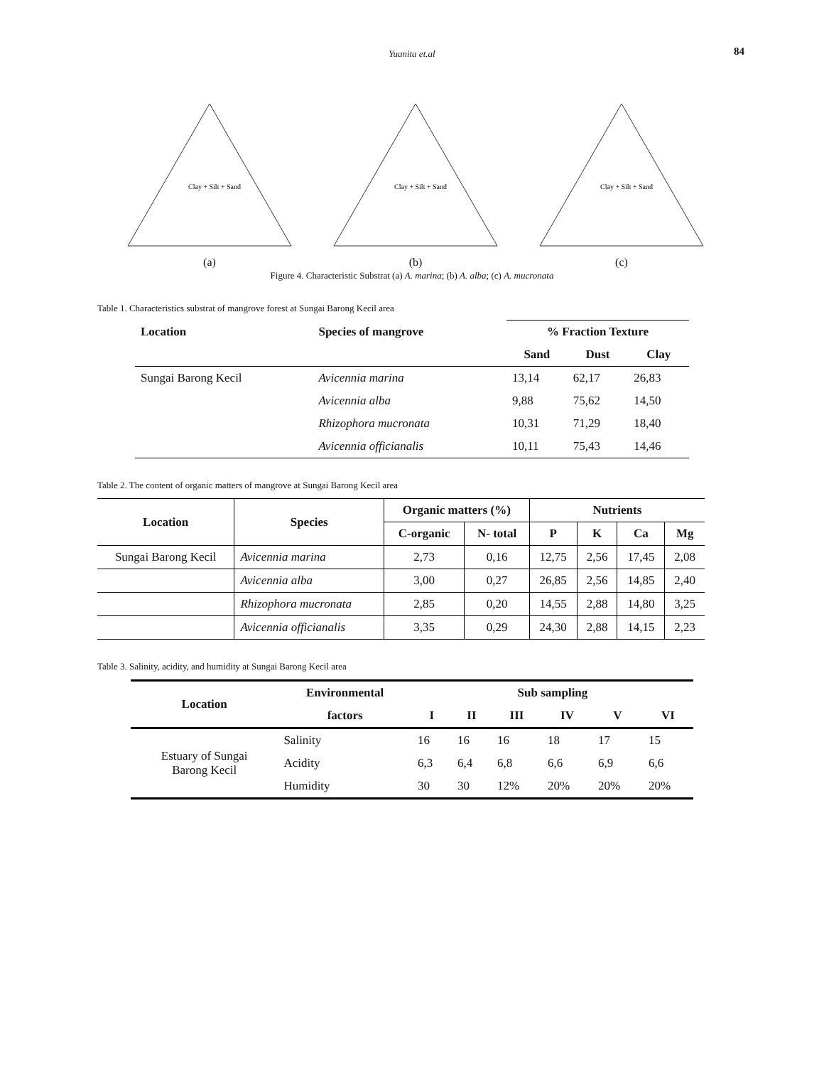Yuanita et.al 84
Clay + Silt + Sand
(a)
Clay + Silt + Sand
(b)
Clay + Silt + Sand
(c)
Figure 4. Characteristic Substrat (a) A. marina; (b) A. alba; (c) A. mucronata
Table 1. Characteristics substrat of mangrove forest at Sungai Barong Kecil area
| Location | Species of mangrove | % Fraction Texture | | |
| --- | --- | --- | --- | --- |
| | | Sand | Dust | Clay |
| Sungai Barong Kecil | Avicennia marina | 13,14 | 62,17 | 26,83 |
| | Avicennia alba | 9,88 | 75,62 | 14,50 |
| | Rhizophora mucronata | 10,31 | 71,29 | 18,40 |
| | Avicennia officianalis | 10,11 | 75,43 | 14,46 |
Table 2. The content of organic matters of mangrove at Sungai Barong Kecil area
| Location | Species | Organic matters (%) | | Nutrients | | | |
| --- | --- | --- | --- | --- | --- | --- | --- |
| | | C-organic | N- total | P | K | Ca | Mg |
| Sungai Barong Kecil | Avicennia marina | 2,73 | 0,16 | 12,75 | 2,56 | 17,45 | 2,08 |
| | Avicennia alba | 3,00 | 0,27 | 26,85 | 2,56 | 14,85 | 2,40 |
| | Rhizophora mucronata | 2,85 | 0,20 | 14,55 | 2,88 | 14,80 | 3,25 |
| | Avicennia officianalis | 3,35 | 0,29 | 24,30 | 2,88 | 14,15 | 2,23 |
Table 3. Salinity, acidity, and humidity at Sungai Barong Kecil area
| Location | Environmental | Sub sampling | | | | | |
| --- | --- | --- | --- | --- | --- | --- | --- |
| | factors | I | II | III | IV | V | VI |
| Estuary of Sungai Barong Kecil | Salinity | 16 | 16 | 16 | 18 | 17 | 15 |
| | Acidity | 6,3 | 6,4 | 6,8 | 6,6 | 6,9 | 6,6 |
| | Humidity | 30 | 30 | 12% | 20% | 20% | 20% |